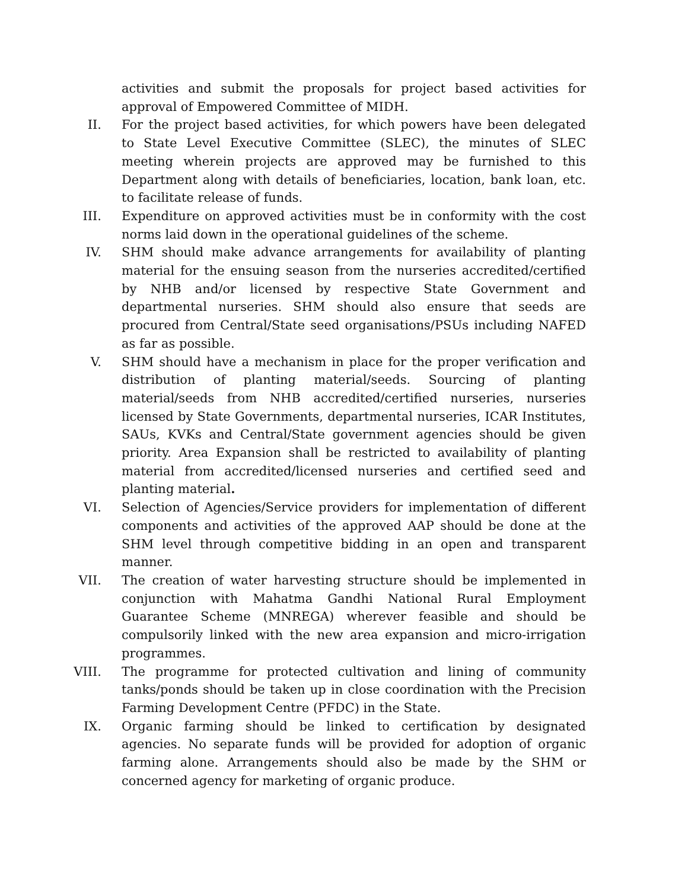activities and submit the proposals for project based activities for approval of Empowered Committee of MIDH.
II. For the project based activities, for which powers have been delegated to State Level Executive Committee (SLEC), the minutes of SLEC meeting wherein projects are approved may be furnished to this Department along with details of beneficiaries, location, bank loan, etc. to facilitate release of funds.
III. Expenditure on approved activities must be in conformity with the cost norms laid down in the operational guidelines of the scheme.
IV. SHM should make advance arrangements for availability of planting material for the ensuing season from the nurseries accredited/certified by NHB and/or licensed by respective State Government and departmental nurseries. SHM should also ensure that seeds are procured from Central/State seed organisations/PSUs including NAFED as far as possible.
V. SHM should have a mechanism in place for the proper verification and distribution of planting material/seeds. Sourcing of planting material/seeds from NHB accredited/certified nurseries, nurseries licensed by State Governments, departmental nurseries, ICAR Institutes, SAUs, KVKs and Central/State government agencies should be given priority. Area Expansion shall be restricted to availability of planting material from accredited/licensed nurseries and certified seed and planting material.
VI. Selection of Agencies/Service providers for implementation of different components and activities of the approved AAP should be done at the SHM level through competitive bidding in an open and transparent manner.
VII. The creation of water harvesting structure should be implemented in conjunction with Mahatma Gandhi National Rural Employment Guarantee Scheme (MNREGA) wherever feasible and should be compulsorily linked with the new area expansion and micro-irrigation programmes.
VIII. The programme for protected cultivation and lining of community tanks/ponds should be taken up in close coordination with the Precision Farming Development Centre (PFDC) in the State.
IX. Organic farming should be linked to certification by designated agencies. No separate funds will be provided for adoption of organic farming alone. Arrangements should also be made by the SHM or concerned agency for marketing of organic produce.